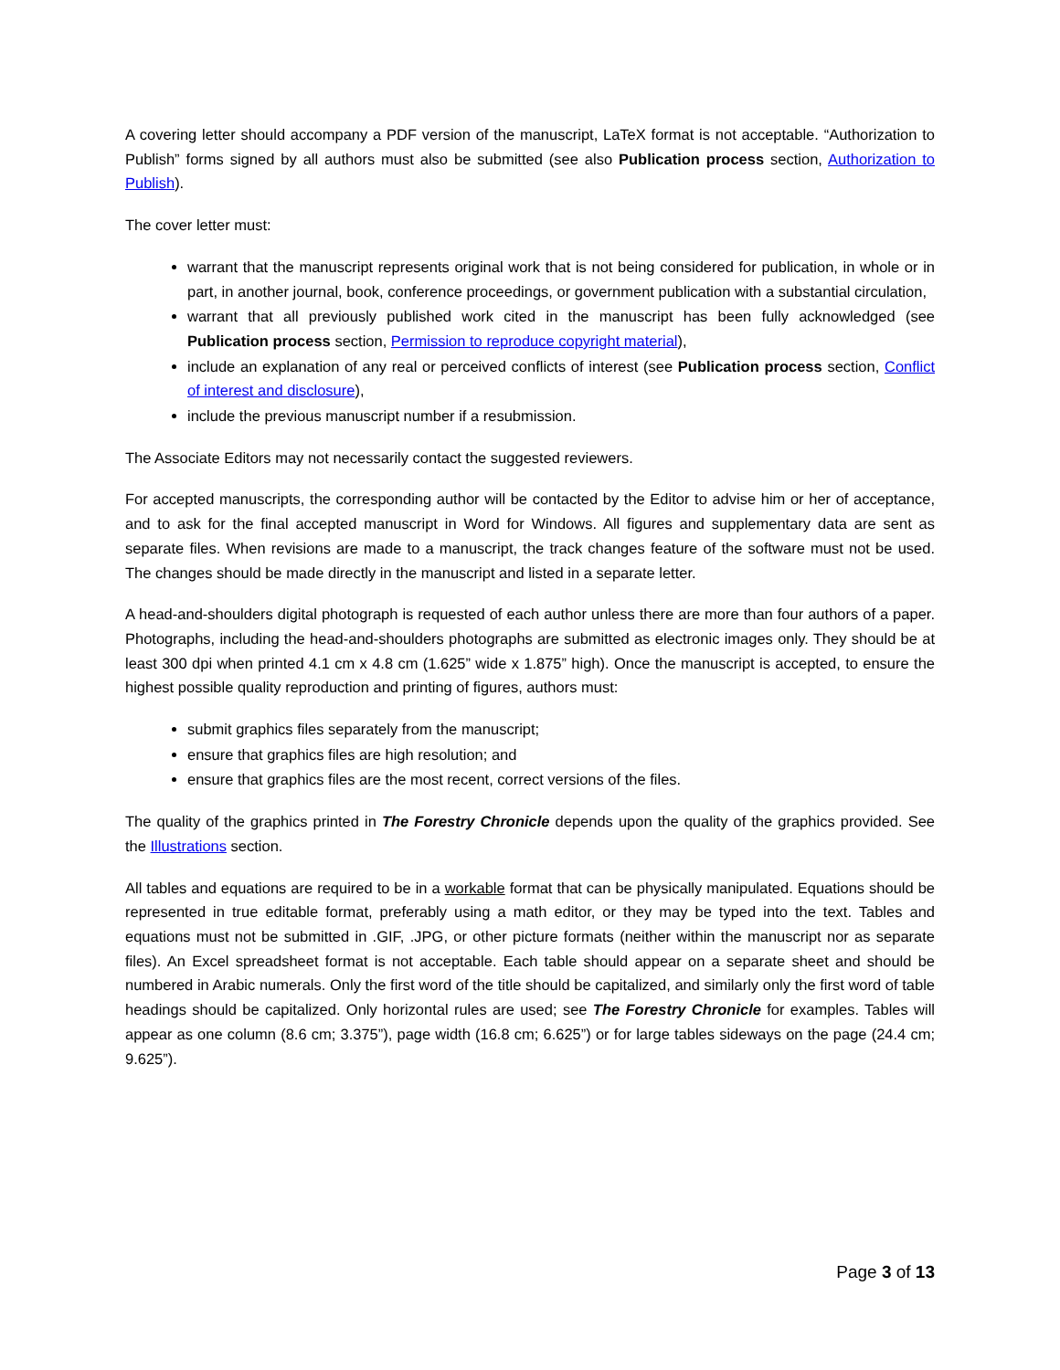A covering letter should accompany a PDF version of the manuscript, LaTeX format is not acceptable. “Authorization to Publish” forms signed by all authors must also be submitted (see also Publication process section, Authorization to Publish).
The cover letter must:
warrant that the manuscript represents original work that is not being considered for publication, in whole or in part, in another journal, book, conference proceedings, or government publication with a substantial circulation,
warrant that all previously published work cited in the manuscript has been fully acknowledged (see Publication process section, Permission to reproduce copyright material),
include an explanation of any real or perceived conflicts of interest (see Publication process section, Conflict of interest and disclosure),
include the previous manuscript number if a resubmission.
The Associate Editors may not necessarily contact the suggested reviewers.
For accepted manuscripts, the corresponding author will be contacted by the Editor to advise him or her of acceptance, and to ask for the final accepted manuscript in Word for Windows. All figures and supplementary data are sent as separate files. When revisions are made to a manuscript, the track changes feature of the software must not be used. The changes should be made directly in the manuscript and listed in a separate letter.
A head-and-shoulders digital photograph is requested of each author unless there are more than four authors of a paper. Photographs, including the head-and-shoulders photographs are submitted as electronic images only. They should be at least 300 dpi when printed 4.1 cm x 4.8 cm (1.625” wide x 1.875” high). Once the manuscript is accepted, to ensure the highest possible quality reproduction and printing of figures, authors must:
submit graphics files separately from the manuscript;
ensure that graphics files are high resolution; and
ensure that graphics files are the most recent, correct versions of the files.
The quality of the graphics printed in The Forestry Chronicle depends upon the quality of the graphics provided. See the Illustrations section.
All tables and equations are required to be in a workable format that can be physically manipulated. Equations should be represented in true editable format, preferably using a math editor, or they may be typed into the text. Tables and equations must not be submitted in .GIF, .JPG, or other picture formats (neither within the manuscript nor as separate files). An Excel spreadsheet format is not acceptable. Each table should appear on a separate sheet and should be numbered in Arabic numerals. Only the first word of the title should be capitalized, and similarly only the first word of table headings should be capitalized. Only horizontal rules are used; see The Forestry Chronicle for examples. Tables will appear as one column (8.6 cm; 3.375”), page width (16.8 cm; 6.625”) or for large tables sideways on the page (24.4 cm; 9.625”).
Page 3 of 13